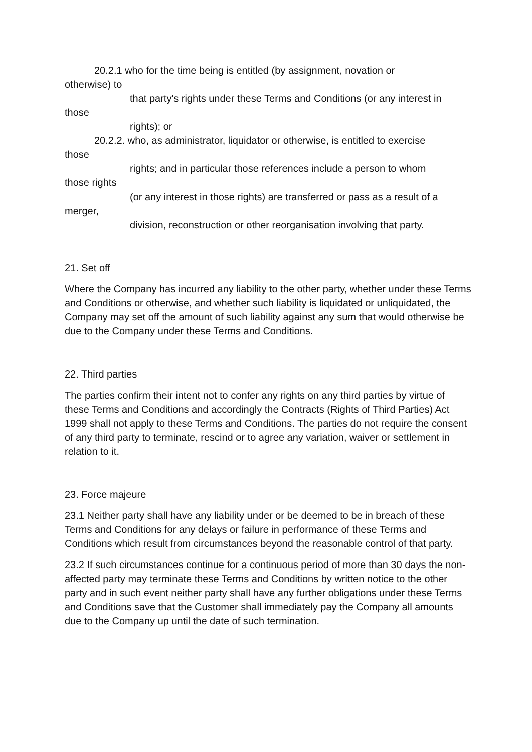20.2.1 who for the time being is entitled (by assignment, novation or
otherwise) to
that party's rights under these Terms and Conditions (or any interest in
those
rights); or
20.2.2. who, as administrator, liquidator or otherwise, is entitled to exercise
those
rights; and in particular those references include a person to whom
those rights
(or any interest in those rights) are transferred or pass as a result of a
merger,
division, reconstruction or other reorganisation involving that party.
21. Set off
Where the Company has incurred any liability to the other party, whether under these Terms and Conditions or otherwise, and whether such liability is liquidated or unliquidated, the Company may set off the amount of such liability against any sum that would otherwise be due to the Company under these Terms and Conditions.
22. Third parties
The parties confirm their intent not to confer any rights on any third parties by virtue of these Terms and Conditions and accordingly the Contracts (Rights of Third Parties) Act 1999 shall not apply to these Terms and Conditions. The parties do not require the consent of any third party to terminate, rescind or to agree any variation, waiver or settlement in relation to it.
23. Force majeure
23.1 Neither party shall have any liability under or be deemed to be in breach of these Terms and Conditions for any delays or failure in performance of these Terms and Conditions which result from circumstances beyond the reasonable control of that party.
23.2 If such circumstances continue for a continuous period of more than 30 days the non-affected party may terminate these Terms and Conditions by written notice to the other party and in such event neither party shall have any further obligations under these Terms and Conditions save that the Customer shall immediately pay the Company all amounts due to the Company up until the date of such termination.